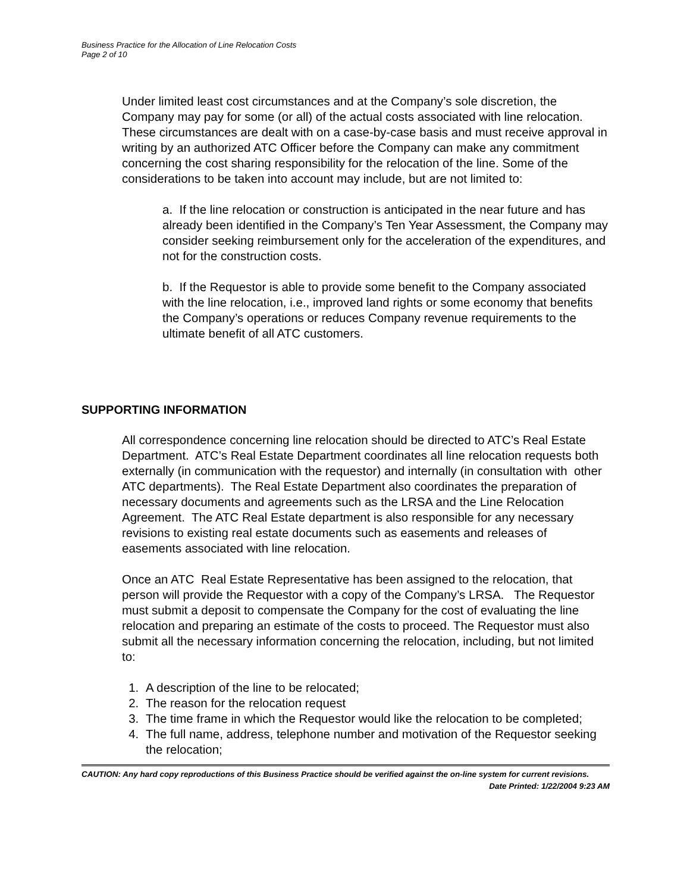Business Practice for the Allocation of Line Relocation Costs
Page 2 of 10
Under limited least cost circumstances and at the Company’s sole discretion, the Company may pay for some (or all) of the actual costs associated with line relocation. These circumstances are dealt with on a case-by-case basis and must receive approval in writing by an authorized ATC Officer before the Company can make any commitment concerning the cost sharing responsibility for the relocation of the line. Some of the considerations to be taken into account may include, but are not limited to:
a. If the line relocation or construction is anticipated in the near future and has already been identified in the Company’s Ten Year Assessment, the Company may consider seeking reimbursement only for the acceleration of the expenditures, and not for the construction costs.
b. If the Requestor is able to provide some benefit to the Company associated with the line relocation, i.e., improved land rights or some economy that benefits the Company’s operations or reduces Company revenue requirements to the ultimate benefit of all ATC customers.
SUPPORTING INFORMATION
All correspondence concerning line relocation should be directed to ATC’s Real Estate Department. ATC’s Real Estate Department coordinates all line relocation requests both externally (in communication with the requestor) and internally (in consultation with other ATC departments). The Real Estate Department also coordinates the preparation of necessary documents and agreements such as the LRSA and the Line Relocation Agreement. The ATC Real Estate department is also responsible for any necessary revisions to existing real estate documents such as easements and releases of easements associated with line relocation.
Once an ATC Real Estate Representative has been assigned to the relocation, that person will provide the Requestor with a copy of the Company’s LRSA. The Requestor must submit a deposit to compensate the Company for the cost of evaluating the line relocation and preparing an estimate of the costs to proceed. The Requestor must also submit all the necessary information concerning the relocation, including, but not limited to:
1. A description of the line to be relocated;
2. The reason for the relocation request
3. The time frame in which the Requestor would like the relocation to be completed;
4. The full name, address, telephone number and motivation of the Requestor seeking the relocation;
CAUTION: Any hard copy reproductions of this Business Practice should be verified against the on-line system for current revisions.
Date Printed: 1/22/2004 9:23 AM